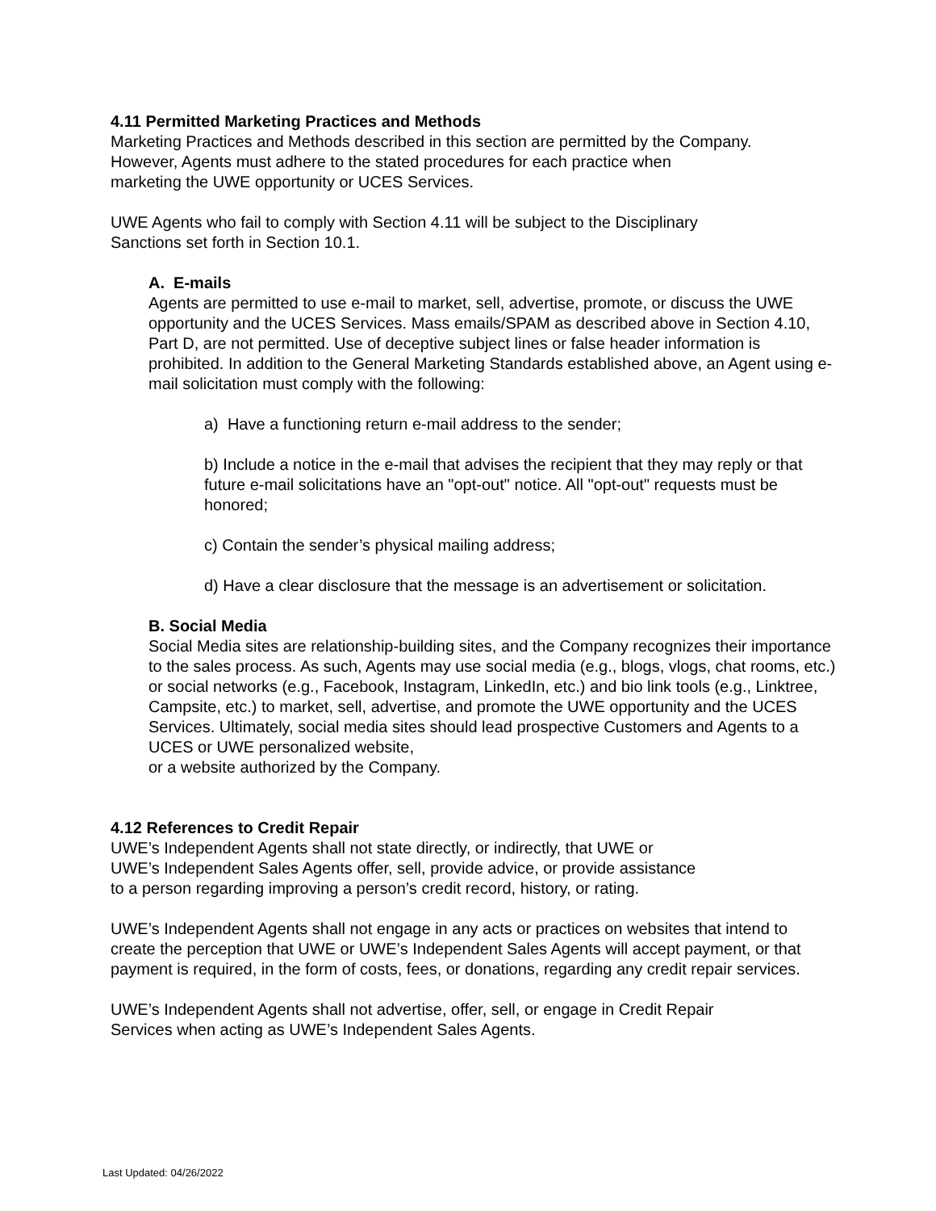4.11 Permitted Marketing Practices and Methods
Marketing Practices and Methods described in this section are permitted by the Company.
However, Agents must adhere to the stated procedures for each practice when
marketing the UWE opportunity or UCES Services.
UWE Agents who fail to comply with Section 4.11 will be subject to the Disciplinary
Sanctions set forth in Section 10.1.
A. E-mails
Agents are permitted to use e-mail to market, sell, advertise, promote, or discuss the UWE opportunity and the UCES Services. Mass emails/SPAM as described above in Section 4.10, Part D, are not permitted. Use of deceptive subject lines or false header information is prohibited. In addition to the General Marketing Standards established above, an Agent using e-mail solicitation must comply with the following:
a) Have a functioning return e-mail address to the sender;
b) Include a notice in the e-mail that advises the recipient that they may reply or that future e-mail solicitations have an "opt-out" notice. All "opt-out" requests must be honored;
c) Contain the sender’s physical mailing address;
d) Have a clear disclosure that the message is an advertisement or solicitation.
B. Social Media
Social Media sites are relationship-building sites, and the Company recognizes their importance to the sales process. As such, Agents may use social media (e.g., blogs, vlogs, chat rooms, etc.) or social networks (e.g., Facebook, Instagram, LinkedIn, etc.) and bio link tools (e.g., Linktree, Campsite, etc.) to market, sell, advertise, and promote the UWE opportunity and the UCES Services. Ultimately, social media sites should lead prospective Customers and Agents to a UCES or UWE personalized website,
or a website authorized by the Company.
4.12 References to Credit Repair
UWE’s Independent Agents shall not state directly, or indirectly, that UWE or
UWE’s Independent Sales Agents offer, sell, provide advice, or provide assistance
to a person regarding improving a person’s credit record, history, or rating.
UWE’s Independent Agents shall not engage in any acts or practices on websites that intend to create the perception that UWE or UWE’s Independent Sales Agents will accept payment, or that payment is required, in the form of costs, fees, or donations, regarding any credit repair services.
UWE’s Independent Agents shall not advertise, offer, sell, or engage in Credit Repair
Services when acting as UWE’s Independent Sales Agents.
Last Updated: 04/26/2022